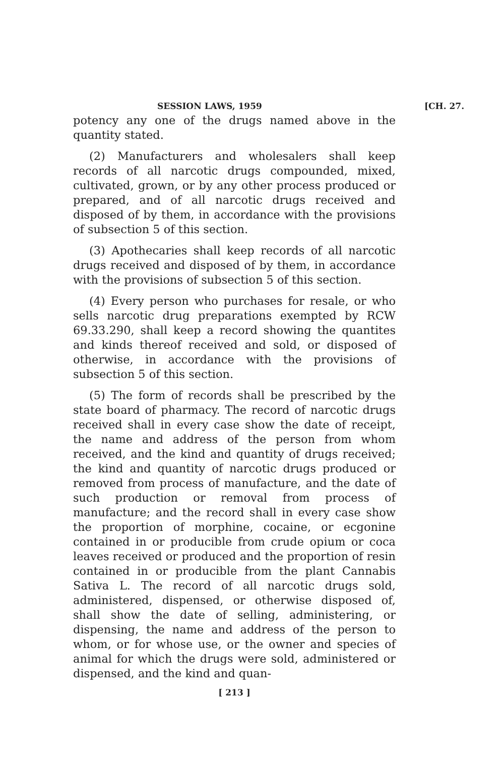SESSION LAWS, 1959 [CH. 27.
potency any one of the drugs named above in the quantity stated.
(2) Manufacturers and wholesalers shall keep records of all narcotic drugs compounded, mixed, cultivated, grown, or by any other process produced or prepared, and of all narcotic drugs received and disposed of by them, in accordance with the provisions of subsection 5 of this section.
(3) Apothecaries shall keep records of all narcotic drugs received and disposed of by them, in accordance with the provisions of subsection 5 of this section.
(4) Every person who purchases for resale, or who sells narcotic drug preparations exempted by RCW 69.33.290, shall keep a record showing the quantites and kinds thereof received and sold, or disposed of otherwise, in accordance with the provisions of subsection 5 of this section.
(5) The form of records shall be prescribed by the state board of pharmacy. The record of narcotic drugs received shall in every case show the date of receipt, the name and address of the person from whom received, and the kind and quantity of drugs received; the kind and quantity of narcotic drugs produced or removed from process of manufacture, and the date of such production or removal from process of manufacture; and the record shall in every case show the proportion of morphine, cocaine, or ecgonine contained in or producible from crude opium or coca leaves received or produced and the proportion of resin contained in or producible from the plant Cannabis Sativa L. The record of all narcotic drugs sold, administered, dispensed, or otherwise disposed of, shall show the date of selling, administering, or dispensing, the name and address of the person to whom, or for whose use, or the owner and species of animal for which the drugs were sold, administered or dispensed, and the kind and quan-
[ 213 ]